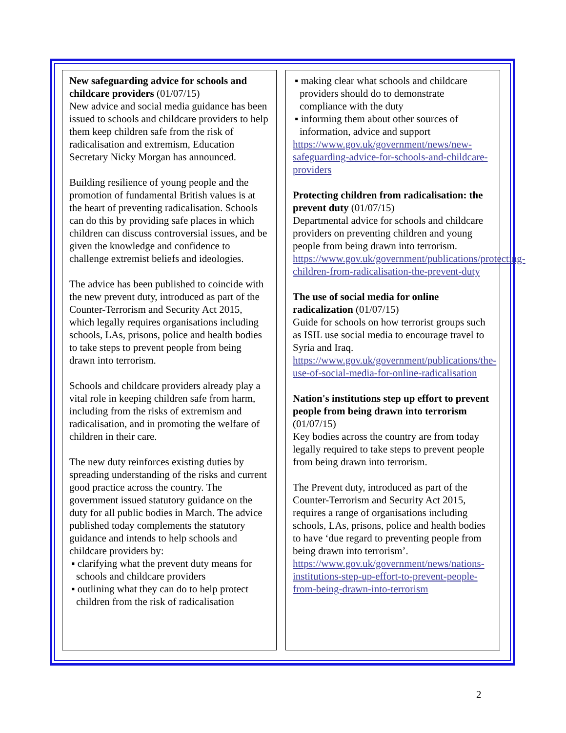New safeguarding advice for schools and childcare providers (01/07/15)
New advice and social media guidance has been issued to schools and childcare providers to help them keep children safe from the risk of radicalisation and extremism, Education Secretary Nicky Morgan has announced.
Building resilience of young people and the promotion of fundamental British values is at the heart of preventing radicalisation. Schools can do this by providing safe places in which children can discuss controversial issues, and be given the knowledge and confidence to challenge extremist beliefs and ideologies.
The advice has been published to coincide with the new prevent duty, introduced as part of the Counter-Terrorism and Security Act 2015, which legally requires organisations including schools, LAs, prisons, police and health bodies to take steps to prevent people from being drawn into terrorism.
Schools and childcare providers already play a vital role in keeping children safe from harm, including from the risks of extremism and radicalisation, and in promoting the welfare of children in their care.
The new duty reinforces existing duties by spreading understanding of the risks and current good practice across the country. The government issued statutory guidance on the duty for all public bodies in March. The advice published today complements the statutory guidance and intends to help schools and childcare providers by:
▪ clarifying what the prevent duty means for schools and childcare providers
▪ outlining what they can do to help protect children from the risk of radicalisation
▪ making clear what schools and childcare providers should do to demonstrate compliance with the duty
▪ informing them about other sources of information, advice and support
https://www.gov.uk/government/news/new-safeguarding-advice-for-schools-and-childcare-providers
Protecting children from radicalisation: the prevent duty (01/07/15)
Departmental advice for schools and childcare providers on preventing children and young people from being drawn into terrorism.
https://www.gov.uk/government/publications/protecting-children-from-radicalisation-the-prevent-duty
The use of social media for online radicalization (01/07/15)
Guide for schools on how terrorist groups such as ISIL use social media to encourage travel to Syria and Iraq.
https://www.gov.uk/government/publications/the-use-of-social-media-for-online-radicalisation
Nation's institutions step up effort to prevent people from being drawn into terrorism (01/07/15)
Key bodies across the country are from today legally required to take steps to prevent people from being drawn into terrorism.
The Prevent duty, introduced as part of the Counter-Terrorism and Security Act 2015, requires a range of organisations including schools, LAs, prisons, police and health bodies to have ‘due regard to preventing people from being drawn into terrorism’.
https://www.gov.uk/government/news/nations-institutions-step-up-effort-to-prevent-people-from-being-drawn-into-terrorism
2